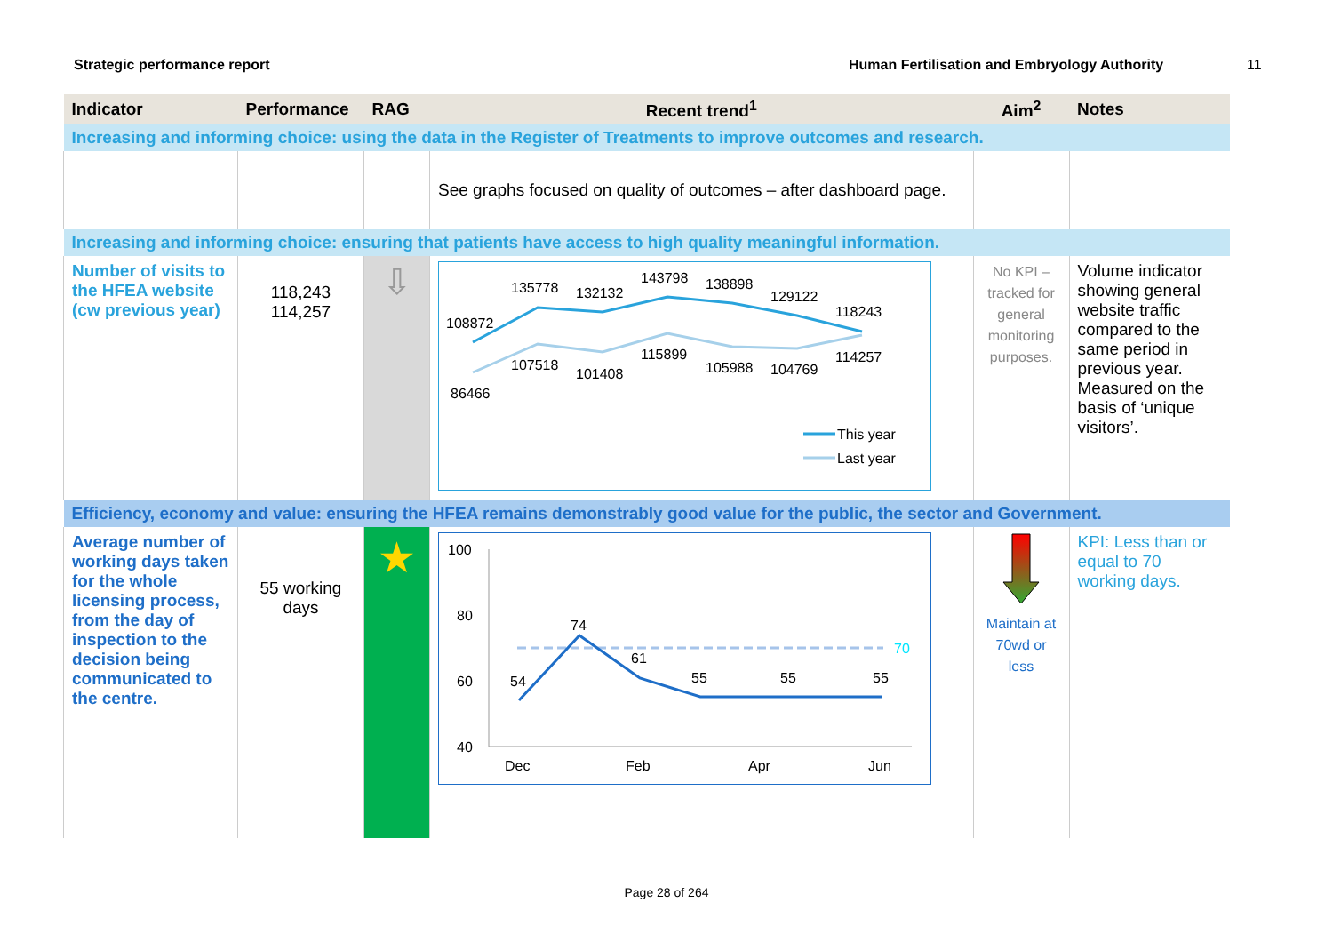Strategic performance report Human Fertilisation and Embryology Authority 11
| Indicator | Performance | RAG | Recent trend<sup>1</sup> | Aim<sup>2</sup> | Notes |
| --- | --- | --- | --- | --- | --- |
| Increasing and informing choice: using the data in the Register of Treatments to improve outcomes and research. | | | | | |
| | | | See graphs focused on quality of outcomes – after dashboard page. | | |
| Increasing and informing choice: ensuring that patients have access to high quality meaningful information. | | | | | |
| Number of visits to the HFEA website (cw previous year) | 118,243 114,257 | ⇩ | 108872 135778 132132 143798 138898 129122 118243 86466 107518 101408 115899 105988 104769 114257 This year Last year | No KPI – tracked for general monitoring purposes. | Volume indicator showing general website traffic compared to the same period in previous year. Measured on the basis of ‘unique visitors’. |
| Efficiency, economy and value: ensuring the HFEA remains demonstrably good value for the public, the sector and Government. | | | | | |
| Average number of working days taken for the whole licensing process, from the day of inspection to the decision being communicated to the centre. | 55 working days | ★ | 100 80 60 40 70 54 74 61 55 55 55 Dec Feb Apr Jun | Maintain at 70wd or less | KPI: Less than or equal to 70 working days. |
Page 28 of 264